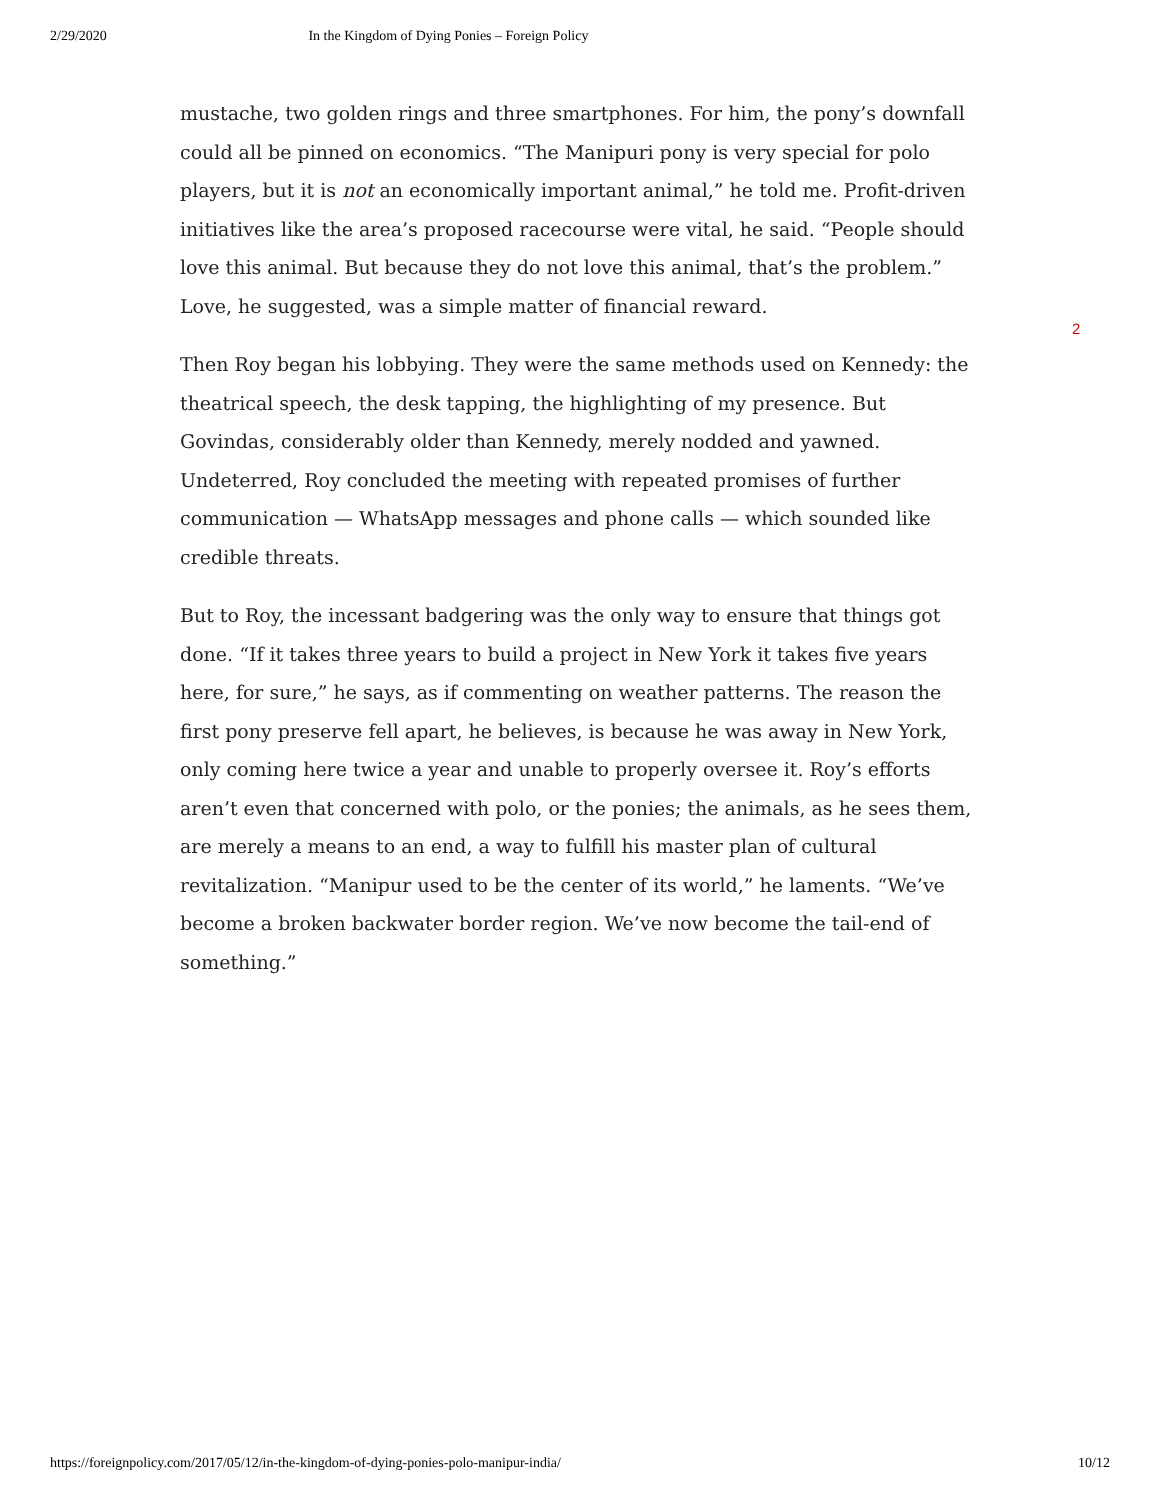2/29/2020 In the Kingdom of Dying Ponies – Foreign Policy
mustache, two golden rings and three smartphones. For him, the pony’s downfall could all be pinned on economics. “The Manipuri pony is very special for polo players, but it is not an economically important animal,” he told me. Profit-driven initiatives like the area’s proposed racecourse were vital, he said. “People should love this animal. But because they do not love this animal, that’s the problem.” Love, he suggested, was a simple matter of financial reward.
Then Roy began his lobbying. They were the same methods used on Kennedy: the theatrical speech, the desk tapping, the highlighting of my presence. But Govindas, considerably older than Kennedy, merely nodded and yawned. Undeterred, Roy concluded the meeting with repeated promises of further communication — WhatsApp messages and phone calls — which sounded like credible threats.
But to Roy, the incessant badgering was the only way to ensure that things got done. “If it takes three years to build a project in New York it takes five years here, for sure,” he says, as if commenting on weather patterns. The reason the first pony preserve fell apart, he believes, is because he was away in New York, only coming here twice a year and unable to properly oversee it. Roy’s efforts aren’t even that concerned with polo, or the ponies; the animals, as he sees them, are merely a means to an end, a way to fulfill his master plan of cultural revitalization. “Manipur used to be the center of its world,” he laments. “We’ve become a broken backwater border region. We’ve now become the tail-end of something.”
2
https://foreignpolicy.com/2017/05/12/in-the-kingdom-of-dying-ponies-polo-manipur-india/ 10/12